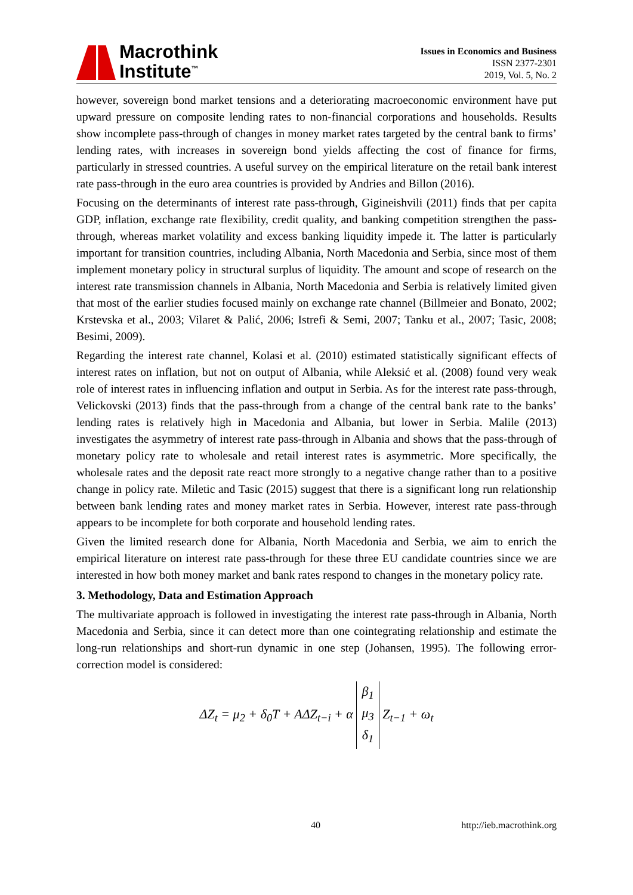Macrothink
Institute<sup>™</sup>
Issues in Economics and Business
ISSN 2377-2301
2019, Vol. 5, No. 2
however, sovereign bond market tensions and a deteriorating macroeconomic environment have put upward pressure on composite lending rates to non-financial corporations and households. Results show incomplete pass-through of changes in money market rates targeted by the central bank to firms’ lending rates, with increases in sovereign bond yields affecting the cost of finance for firms, particularly in stressed countries. A useful survey on the empirical literature on the retail bank interest rate pass-through in the euro area countries is provided by Andries and Billon (2016).
Focusing on the determinants of interest rate pass-through, Gigineishvili (2011) finds that per capita GDP, inflation, exchange rate flexibility, credit quality, and banking competition strengthen the pass-through, whereas market volatility and excess banking liquidity impede it. The latter is particularly important for transition countries, including Albania, North Macedonia and Serbia, since most of them implement monetary policy in structural surplus of liquidity. The amount and scope of research on the interest rate transmission channels in Albania, North Macedonia and Serbia is relatively limited given that most of the earlier studies focused mainly on exchange rate channel (Billmeier and Bonato, 2002; Krstevska et al., 2003; Vilaret & Palić, 2006; Istrefi & Semi, 2007; Tanku et al., 2007; Tasic, 2008; Besimi, 2009).
Regarding the interest rate channel, Kolasi et al. (2010) estimated statistically significant effects of interest rates on inflation, but not on output of Albania, while Aleksić et al. (2008) found very weak role of interest rates in influencing inflation and output in Serbia. As for the interest rate pass-through, Velickovski (2013) finds that the pass-through from a change of the central bank rate to the banks’ lending rates is relatively high in Macedonia and Albania, but lower in Serbia. Malile (2013) investigates the asymmetry of interest rate pass-through in Albania and shows that the pass-through of monetary policy rate to wholesale and retail interest rates is asymmetric. More specifically, the wholesale rates and the deposit rate react more strongly to a negative change rather than to a positive change in policy rate. Miletic and Tasic (2015) suggest that there is a significant long run relationship between bank lending rates and money market rates in Serbia. However, interest rate pass-through appears to be incomplete for both corporate and household lending rates.
Given the limited research done for Albania, North Macedonia and Serbia, we aim to enrich the empirical literature on interest rate pass-through for these three EU candidate countries since we are interested in how both money market and bank rates respond to changes in the monetary policy rate.
3. Methodology, Data and Estimation Approach
The multivariate approach is followed in investigating the interest rate pass-through in Albania, North Macedonia and Serbia, since it can detect more than one cointegrating relationship and estimate the long-run relationships and short-run dynamic in one step (Johansen, 1995). The following error-correction model is considered:
ΔZ<sub>t</sub> = μ<sub>2</sub> + δ<sub>0</sub>T + AΔZ<sub>t−i</sub> + α β<sub>1</sub>
μ<sub>3</sub>
δ<sub>1</sub> Z<sub>t−1</sub> + ω<sub>t</sub>
40 http://ieb.macrothink.org